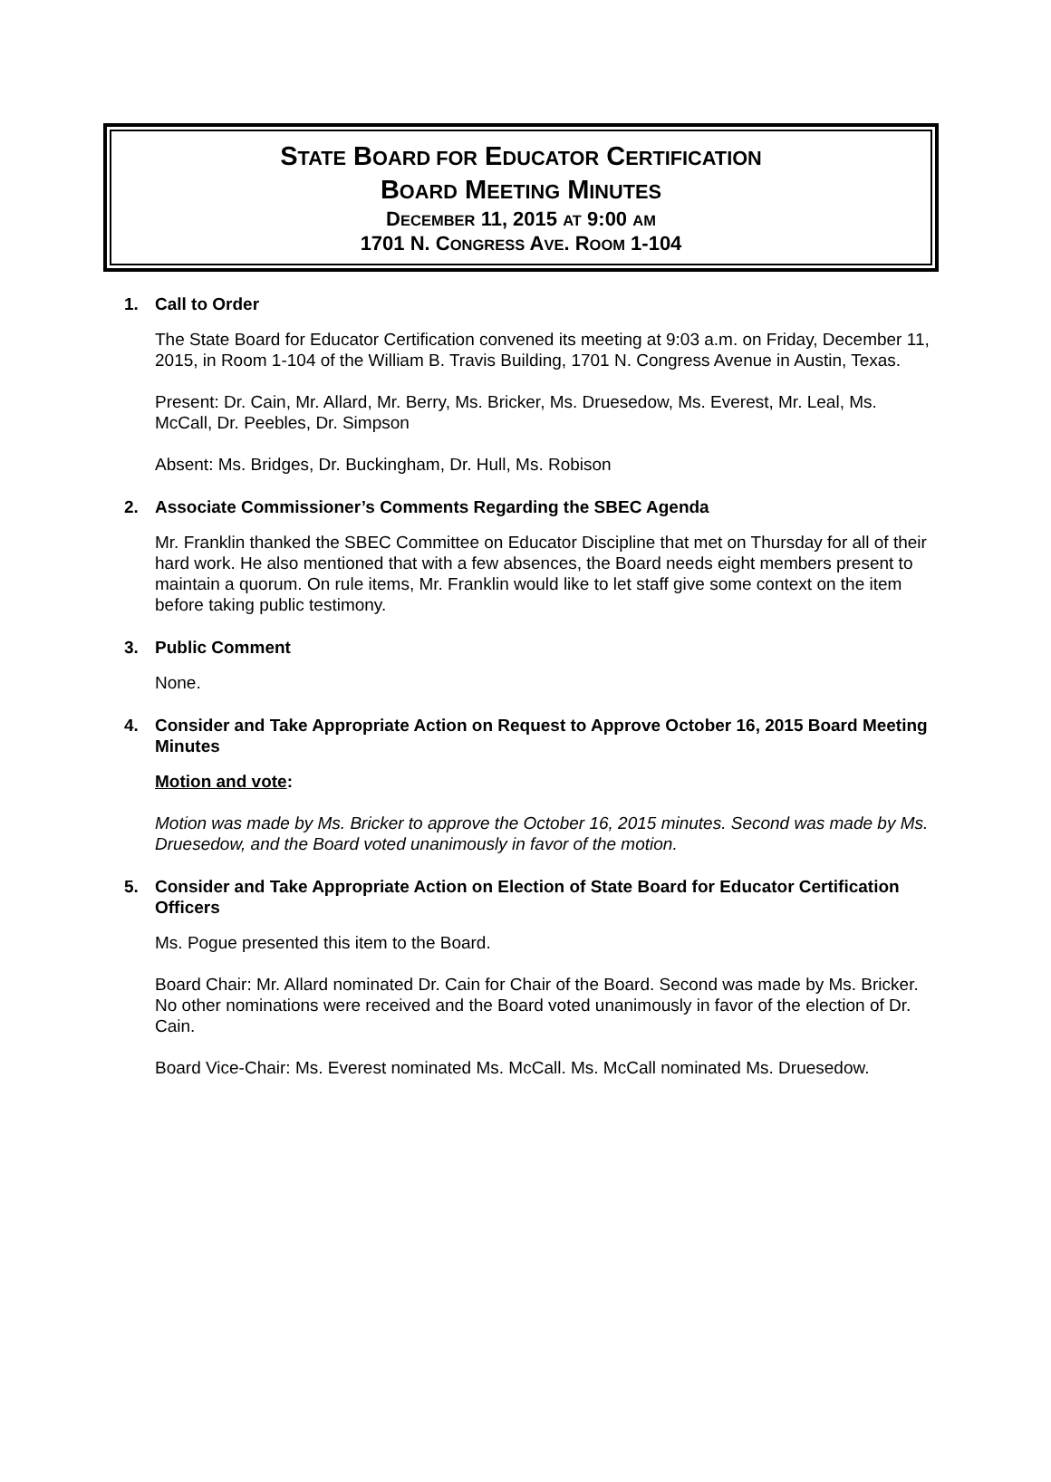STATE BOARD FOR EDUCATOR CERTIFICATION
BOARD MEETING MINUTES
DECEMBER 11, 2015 AT 9:00 AM
1701 N. CONGRESS AVE. ROOM 1-104
1. Call to Order
The State Board for Educator Certification convened its meeting at 9:03 a.m. on Friday, December 11, 2015, in Room 1-104 of the William B. Travis Building, 1701 N. Congress Avenue in Austin, Texas.
Present: Dr. Cain, Mr. Allard, Mr. Berry, Ms. Bricker, Ms. Druesedow, Ms. Everest, Mr. Leal, Ms. McCall, Dr. Peebles, Dr. Simpson
Absent: Ms. Bridges, Dr. Buckingham, Dr. Hull, Ms. Robison
2. Associate Commissioner’s Comments Regarding the SBEC Agenda
Mr. Franklin thanked the SBEC Committee on Educator Discipline that met on Thursday for all of their hard work. He also mentioned that with a few absences, the Board needs eight members present to maintain a quorum. On rule items, Mr. Franklin would like to let staff give some context on the item before taking public testimony.
3. Public Comment
None.
4. Consider and Take Appropriate Action on Request to Approve October 16, 2015 Board Meeting Minutes
Motion and vote:
Motion was made by Ms. Bricker to approve the October 16, 2015 minutes. Second was made by Ms. Druesedow, and the Board voted unanimously in favor of the motion.
5. Consider and Take Appropriate Action on Election of State Board for Educator Certification Officers
Ms. Pogue presented this item to the Board.
Board Chair: Mr. Allard nominated Dr. Cain for Chair of the Board. Second was made by Ms. Bricker. No other nominations were received and the Board voted unanimously in favor of the election of Dr. Cain.
Board Vice-Chair: Ms. Everest nominated Ms. McCall. Ms. McCall nominated Ms. Druesedow.